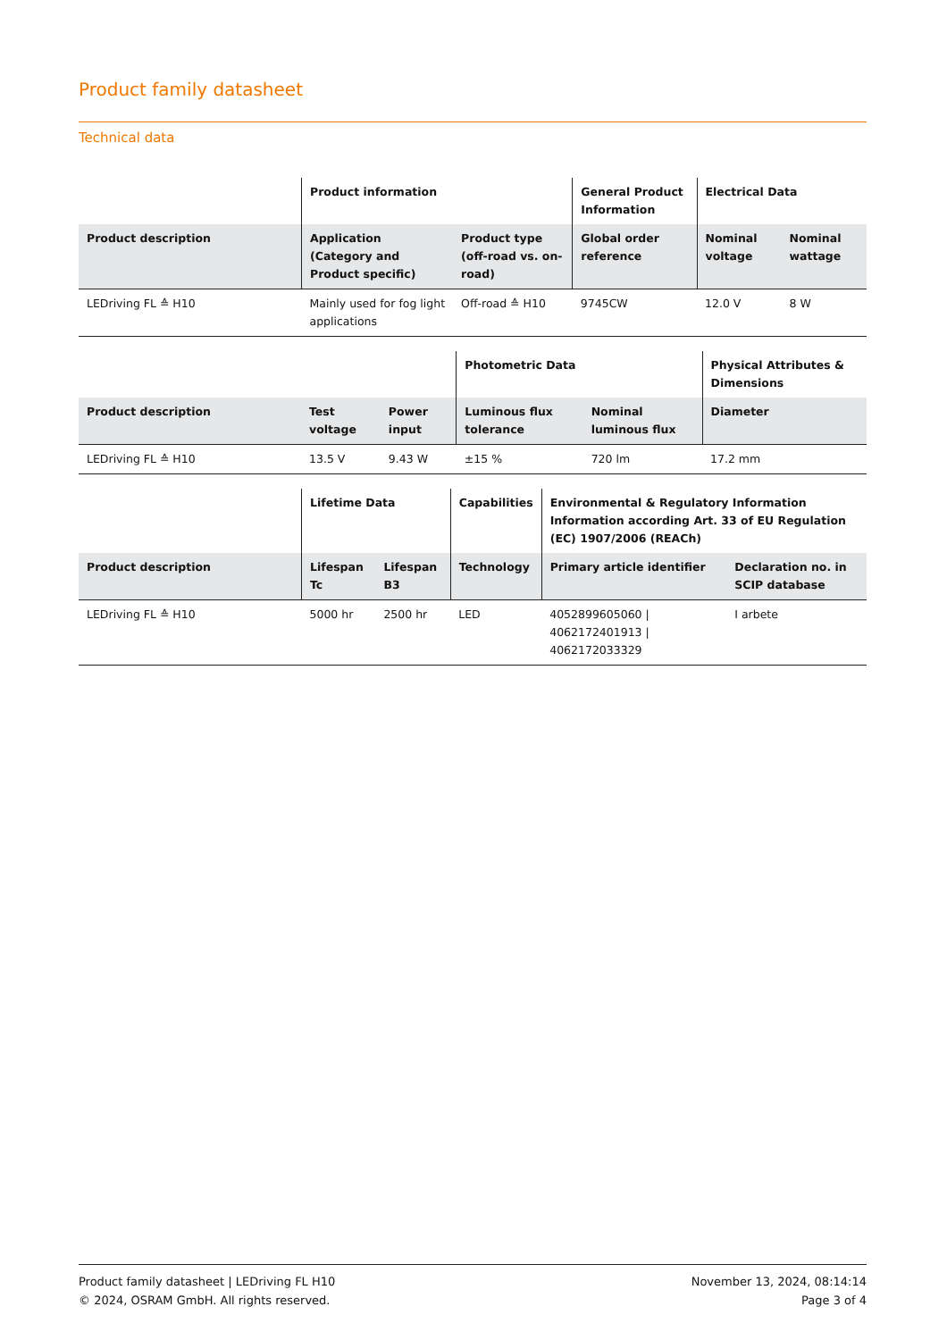Product family datasheet
Technical data
| | Product information | | General Product Information | Electrical Data | |
| --- | --- | --- | --- | --- | --- |
| Product description | Application (Category and Product specific) | Product type (off-road vs. on-road) | Global order reference | Nominal voltage | Nominal wattage |
| LEDriving FL ≙ H10 | Mainly used for fog light applications | Off-road ≙ H10 | 9745CW | 12.0 V | 8 W |
| | | | Photometric Data | | Physical Attributes & Dimensions |
| --- | --- | --- | --- | --- | --- |
| Product description | Test voltage | Power input | Luminous flux tolerance | Nominal luminous flux | Diameter |
| LEDriving FL ≙ H10 | 13.5 V | 9.43 W | ±15 % | 720 lm | 17.2 mm |
| | Lifetime Data | | Capabilities | Environmental & Regulatory Information Information according Art. 33 of EU Regulation (EC) 1907/2006 (REACh) | |
| --- | --- | --- | --- | --- | --- |
| Product description | Lifespan Tc | Lifespan B3 | Technology | Primary article identifier | Declaration no. in SCIP database |
| LEDriving FL ≙ H10 | 5000 hr | 2500 hr | LED | 4052899605060 / 4062172401913 / 4062172033329 | I arbete |
Product family datasheet | LEDriving FL H10
© 2024, OSRAM GmbH. All rights reserved.
November 13, 2024, 08:14:14
Page 3 of 4